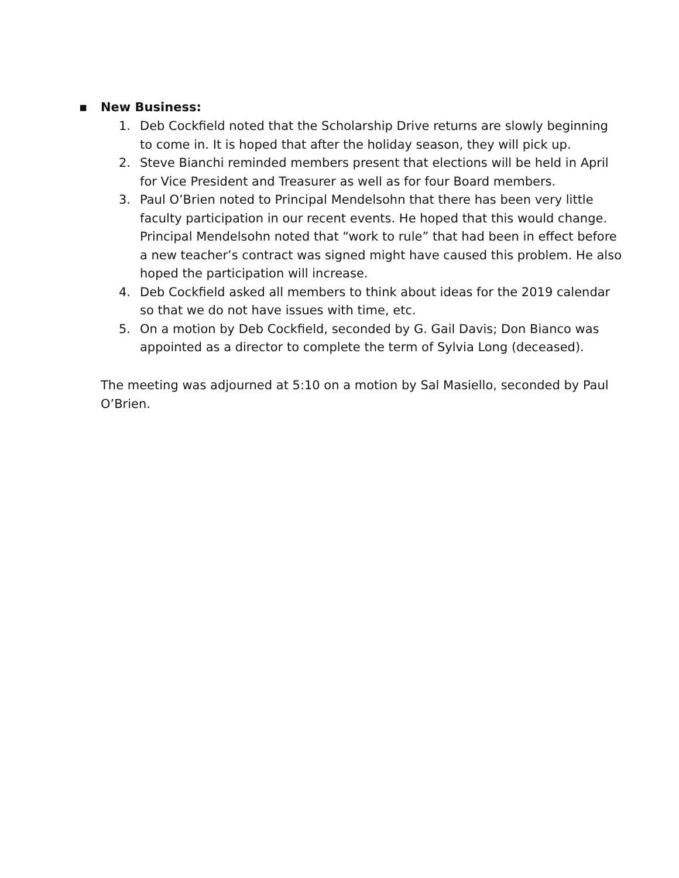▪ New Business:
1. Deb Cockfield noted that the Scholarship Drive returns are slowly beginning to come in. It is hoped that after the holiday season, they will pick up.
2. Steve Bianchi reminded members present that elections will be held in April for Vice President and Treasurer as well as for four Board members.
3. Paul O’Brien noted to Principal Mendelsohn that there has been very little faculty participation in our recent events. He hoped that this would change. Principal Mendelsohn noted that “work to rule” that had been in effect before a new teacher’s contract was signed might have caused this problem. He also hoped the participation will increase.
4. Deb Cockfield asked all members to think about ideas for the 2019 calendar so that we do not have issues with time, etc.
5. On a motion by Deb Cockfield, seconded by G. Gail Davis; Don Bianco was appointed as a director to complete the term of Sylvia Long (deceased).
The meeting was adjourned at 5:10 on a motion by Sal Masiello, seconded by Paul O’Brien.